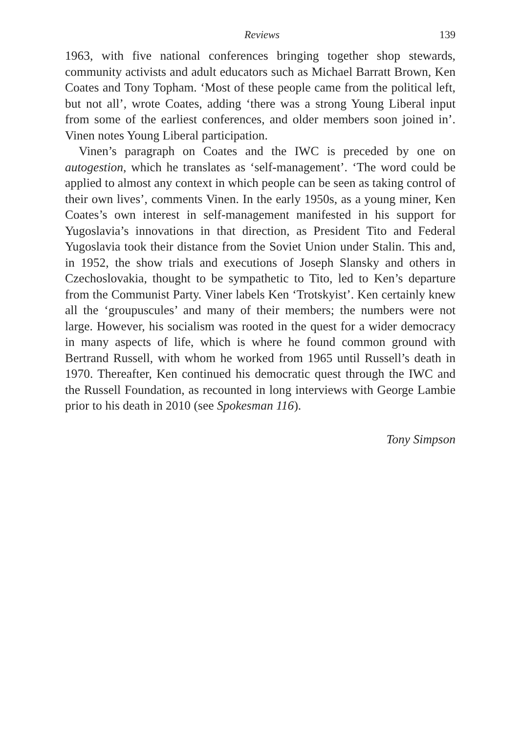Reviews 139
1963, with five national conferences bringing together shop stewards, community activists and adult educators such as Michael Barratt Brown, Ken Coates and Tony Topham. ‘Most of these people came from the political left, but not all’, wrote Coates, adding ‘there was a strong Young Liberal input from some of the earliest conferences, and older members soon joined in’. Vinen notes Young Liberal participation.
Vinen’s paragraph on Coates and the IWC is preceded by one on autogestion, which he translates as ‘self-management’. ‘The word could be applied to almost any context in which people can be seen as taking control of their own lives’, comments Vinen. In the early 1950s, as a young miner, Ken Coates’s own interest in self-management manifested in his support for Yugoslavia’s innovations in that direction, as President Tito and Federal Yugoslavia took their distance from the Soviet Union under Stalin. This and, in 1952, the show trials and executions of Joseph Slansky and others in Czechoslovakia, thought to be sympathetic to Tito, led to Ken’s departure from the Communist Party. Viner labels Ken ‘Trotskyist’. Ken certainly knew all the ‘groupuscules’ and many of their members; the numbers were not large. However, his socialism was rooted in the quest for a wider democracy in many aspects of life, which is where he found common ground with Bertrand Russell, with whom he worked from 1965 until Russell’s death in 1970. Thereafter, Ken continued his democratic quest through the IWC and the Russell Foundation, as recounted in long interviews with George Lambie prior to his death in 2010 (see Spokesman 116).
Tony Simpson